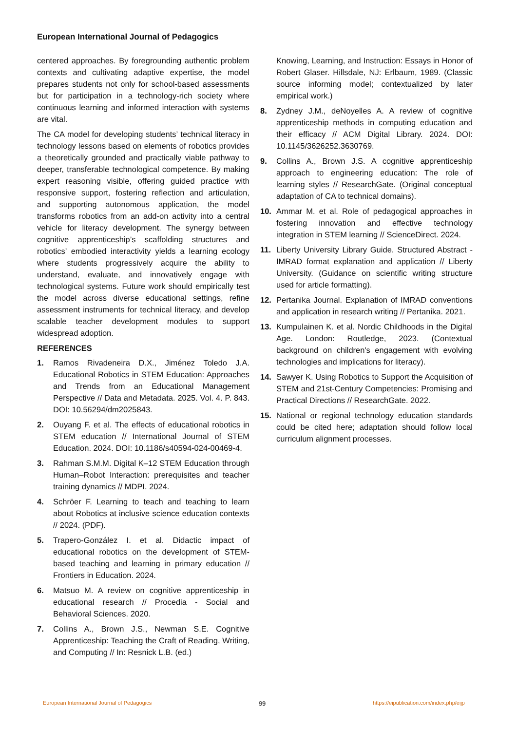European International Journal of Pedagogics
centered approaches. By foregrounding authentic problem contexts and cultivating adaptive expertise, the model prepares students not only for school-based assessments but for participation in a technology-rich society where continuous learning and informed interaction with systems are vital.
The CA model for developing students’ technical literacy in technology lessons based on elements of robotics provides a theoretically grounded and practically viable pathway to deeper, transferable technological competence. By making expert reasoning visible, offering guided practice with responsive support, fostering reflection and articulation, and supporting autonomous application, the model transforms robotics from an add-on activity into a central vehicle for literacy development. The synergy between cognitive apprenticeship’s scaffolding structures and robotics’ embodied interactivity yields a learning ecology where students progressively acquire the ability to understand, evaluate, and innovatively engage with technological systems. Future work should empirically test the model across diverse educational settings, refine assessment instruments for technical literacy, and develop scalable teacher development modules to support widespread adoption.
REFERENCES
1. Ramos Rivadeneira D.X., Jiménez Toledo J.A. Educational Robotics in STEM Education: Approaches and Trends from an Educational Management Perspective // Data and Metadata. 2025. Vol. 4. P. 843. DOI: 10.56294/dm2025843.
2. Ouyang F. et al. The effects of educational robotics in STEM education // International Journal of STEM Education. 2024. DOI: 10.1186/s40594-024-00469-4.
3. Rahman S.M.M. Digital K–12 STEM Education through Human–Robot Interaction: prerequisites and teacher training dynamics // MDPI. 2024.
4. Schröer F. Learning to teach and teaching to learn about Robotics at inclusive science education contexts // 2024. (PDF).
5. Trapero-González I. et al. Didactic impact of educational robotics on the development of STEM-based teaching and learning in primary education // Frontiers in Education. 2024.
6. Matsuo M. A review on cognitive apprenticeship in educational research // Procedia - Social and Behavioral Sciences. 2020.
7. Collins A., Brown J.S., Newman S.E. Cognitive Apprenticeship: Teaching the Craft of Reading, Writing, and Computing // In: Resnick L.B. (ed.)
Knowing, Learning, and Instruction: Essays in Honor of Robert Glaser. Hillsdale, NJ: Erlbaum, 1989. (Classic source informing model; contextualized by later empirical work.)
8. Zydney J.M., deNoyelles A. A review of cognitive apprenticeship methods in computing education and their efficacy // ACM Digital Library. 2024. DOI: 10.1145/3626252.3630769.
9. Collins A., Brown J.S. A cognitive apprenticeship approach to engineering education: The role of learning styles // ResearchGate. (Original conceptual adaptation of CA to technical domains).
10. Ammar M. et al. Role of pedagogical approaches in fostering innovation and effective technology integration in STEM learning // ScienceDirect. 2024.
11. Liberty University Library Guide. Structured Abstract - IMRAD format explanation and application // Liberty University. (Guidance on scientific writing structure used for article formatting).
12. Pertanika Journal. Explanation of IMRAD conventions and application in research writing // Pertanika. 2021.
13. Kumpulainen K. et al. Nordic Childhoods in the Digital Age. London: Routledge, 2023. (Contextual background on children's engagement with evolving technologies and implications for literacy).
14. Sawyer K. Using Robotics to Support the Acquisition of STEM and 21st-Century Competencies: Promising and Practical Directions // ResearchGate. 2022.
15. National or regional technology education standards could be cited here; adaptation should follow local curriculum alignment processes.
European International Journal of Pedagogics 99 https://eipublication.com/index.php/eijp